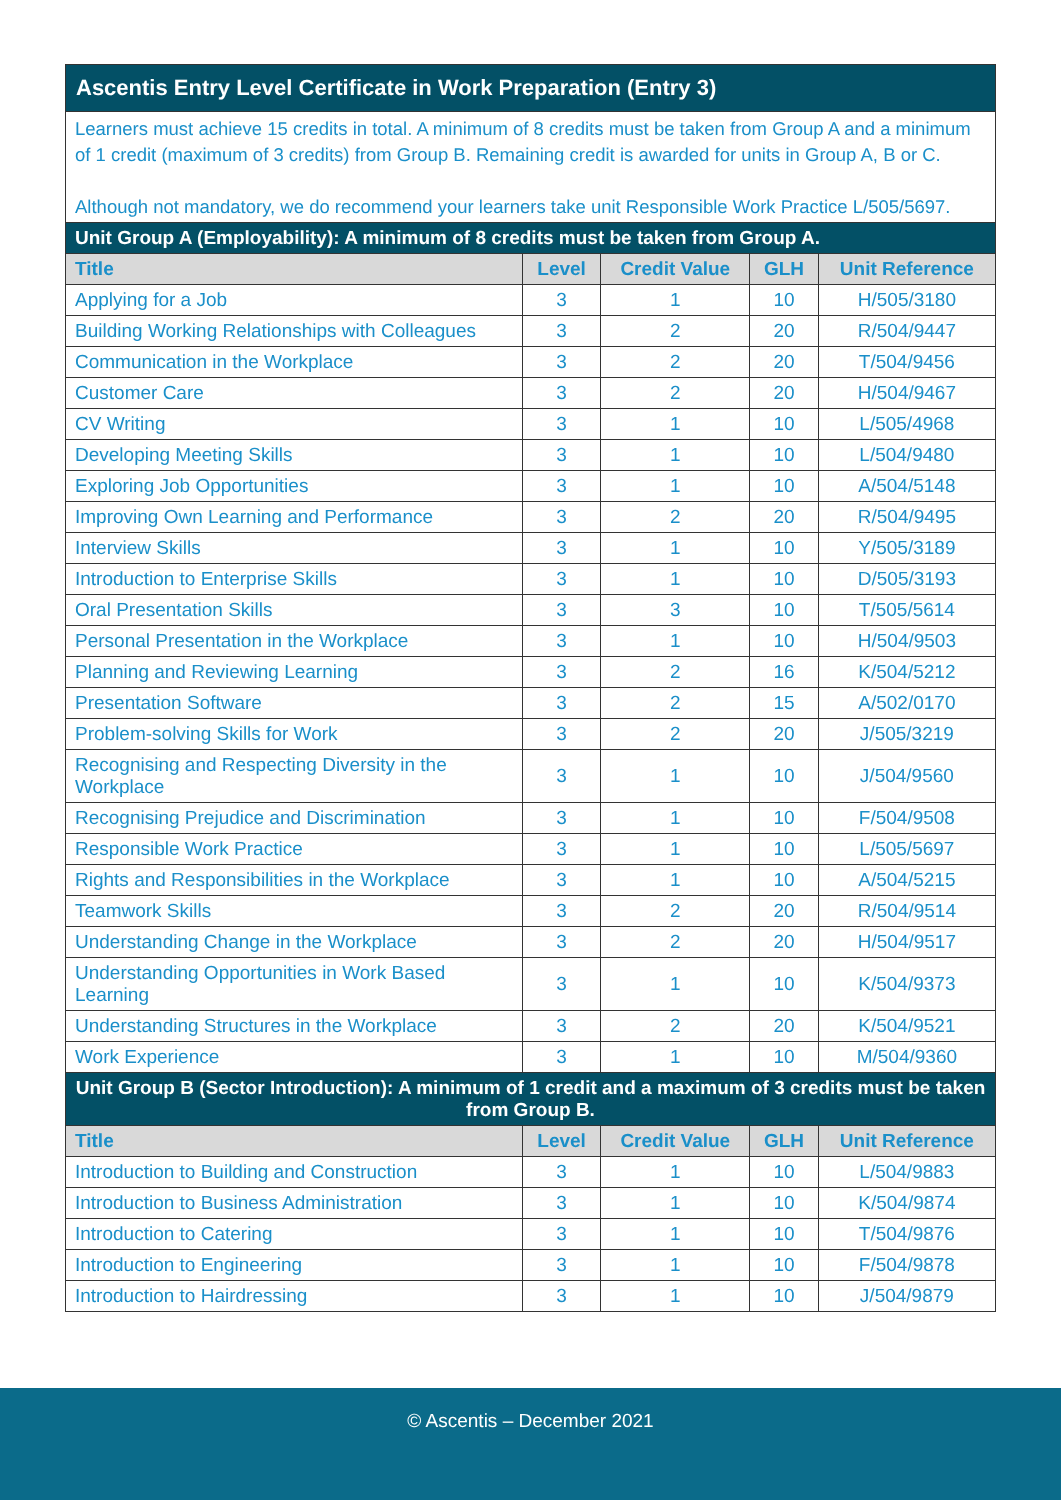| Ascentis Entry Level Certificate in Work Preparation (Entry 3) | | | | |
| Learners must achieve 15 credits in total. A minimum of 8 credits must be taken from Group A and a minimum of 1 credit (maximum of 3 credits) from Group B. Remaining credit is awarded for units in Group A, B or C. Although not mandatory, we do recommend your learners take unit Responsible Work Practice L/505/5697. | | | | |
| Unit Group A (Employability): A minimum of 8 credits must be taken from Group A. | | | | |
| Title | Level | Credit Value | GLH | Unit Reference |
| Applying for a Job | 3 | 1 | 10 | H/505/3180 |
| Building Working Relationships with Colleagues | 3 | 2 | 20 | R/504/9447 |
| Communication in the Workplace | 3 | 2 | 20 | T/504/9456 |
| Customer Care | 3 | 2 | 20 | H/504/9467 |
| CV Writing | 3 | 1 | 10 | L/505/4968 |
| Developing Meeting Skills | 3 | 1 | 10 | L/504/9480 |
| Exploring Job Opportunities | 3 | 1 | 10 | A/504/5148 |
| Improving Own Learning and Performance | 3 | 2 | 20 | R/504/9495 |
| Interview Skills | 3 | 1 | 10 | Y/505/3189 |
| Introduction to Enterprise Skills | 3 | 1 | 10 | D/505/3193 |
| Oral Presentation Skills | 3 | 3 | 10 | T/505/5614 |
| Personal Presentation in the Workplace | 3 | 1 | 10 | H/504/9503 |
| Planning and Reviewing Learning | 3 | 2 | 16 | K/504/5212 |
| Presentation Software | 3 | 2 | 15 | A/502/0170 |
| Problem-solving Skills for Work | 3 | 2 | 20 | J/505/3219 |
| Recognising and Respecting Diversity in the Workplace | 3 | 1 | 10 | J/504/9560 |
| Recognising Prejudice and Discrimination | 3 | 1 | 10 | F/504/9508 |
| Responsible Work Practice | 3 | 1 | 10 | L/505/5697 |
| Rights and Responsibilities in the Workplace | 3 | 1 | 10 | A/504/5215 |
| Teamwork Skills | 3 | 2 | 20 | R/504/9514 |
| Understanding Change in the Workplace | 3 | 2 | 20 | H/504/9517 |
| Understanding Opportunities in Work Based Learning | 3 | 1 | 10 | K/504/9373 |
| Understanding Structures in the Workplace | 3 | 2 | 20 | K/504/9521 |
| Work Experience | 3 | 1 | 10 | M/504/9360 |
| Unit Group B (Sector Introduction): A minimum of 1 credit and a maximum of 3 credits must be taken from Group B. | | | | |
| Title | Level | Credit Value | GLH | Unit Reference |
| Introduction to Building and Construction | 3 | 1 | 10 | L/504/9883 |
| Introduction to Business Administration | 3 | 1 | 10 | K/504/9874 |
| Introduction to Catering | 3 | 1 | 10 | T/504/9876 |
| Introduction to Engineering | 3 | 1 | 10 | F/504/9878 |
| Introduction to Hairdressing | 3 | 1 | 10 | J/504/9879 |
© Ascentis – December 2021